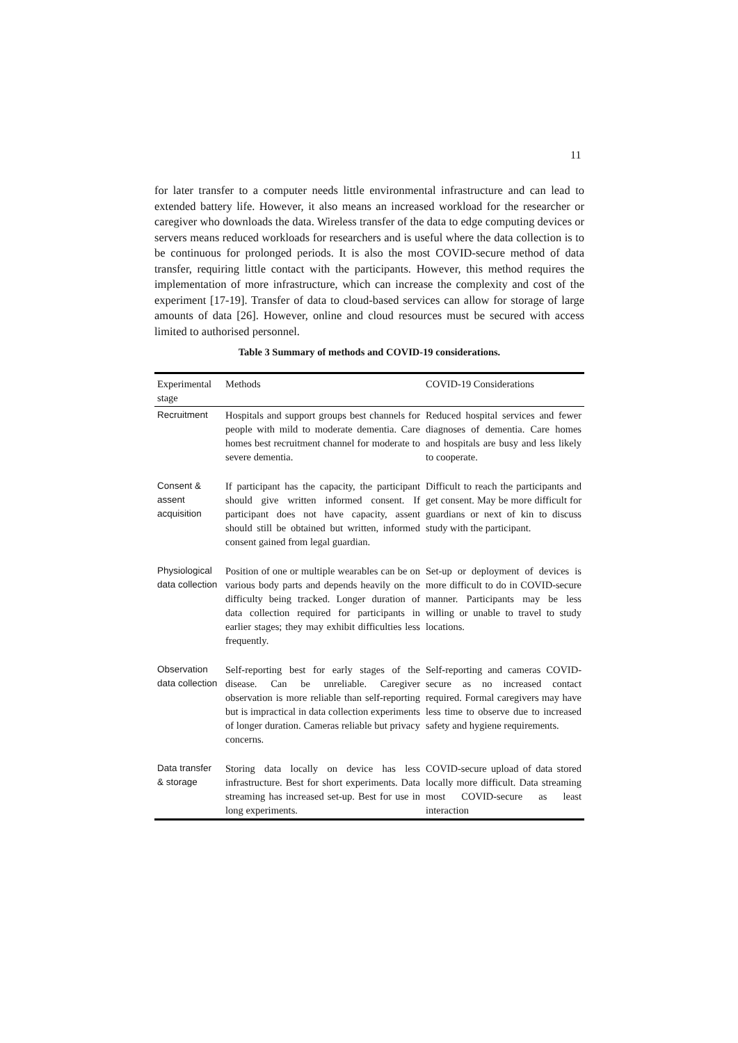11
for later transfer to a computer needs little environmental infrastructure and can lead to extended battery life. However, it also means an increased workload for the researcher or caregiver who downloads the data. Wireless transfer of the data to edge computing devices or servers means reduced workloads for researchers and is useful where the data collection is to be continuous for prolonged periods. It is also the most COVID-secure method of data transfer, requiring little contact with the participants. However, this method requires the implementation of more infrastructure, which can increase the complexity and cost of the experiment [17-19]. Transfer of data to cloud-based services can allow for storage of large amounts of data [26]. However, online and cloud resources must be secured with access limited to authorised personnel.
Table 3 Summary of methods and COVID-19 considerations.
| Experimental stage | Methods | COVID-19 Considerations |
| --- | --- | --- |
| Recruitment | Hospitals and support groups best channels for people with mild to moderate dementia. Care homes best recruitment channel for moderate to severe dementia. | Reduced hospital services and fewer diagnoses of dementia. Care homes and hospitals are busy and less likely to cooperate. |
| Consent & assent acquisition | If participant has the capacity, the participant should give written informed consent. If participant does not have capacity, assent should still be obtained but written, informed consent gained from legal guardian. | Difficult to reach the participants and get consent. May be more difficult for guardians or next of kin to discuss study with the participant. |
| Physiological data collection | Position of one or multiple wearables can be on various body parts and depends heavily on the difficulty being tracked. Longer duration of data collection required for participants in earlier stages; they may exhibit difficulties less frequently. | Set-up or deployment of devices is more difficult to do in COVID-secure manner. Participants may be less willing or unable to travel to study locations. |
| Observation data collection | Self-reporting best for early stages of the disease. Can be unreliable. Caregiver observation is more reliable than self-reporting but is impractical in data collection experiments of longer duration. Cameras reliable but privacy concerns. | Self-reporting and cameras COVID-secure as no increased contact required. Formal caregivers may have less time to observe due to increased safety and hygiene requirements. |
| Data transfer & storage | Storing data locally on device has less infrastructure. Best for short experiments. Data streaming has increased set-up. Best for use in long experiments. | COVID-secure upload of data stored locally more difficult. Data streaming most COVID-secure as least interaction |